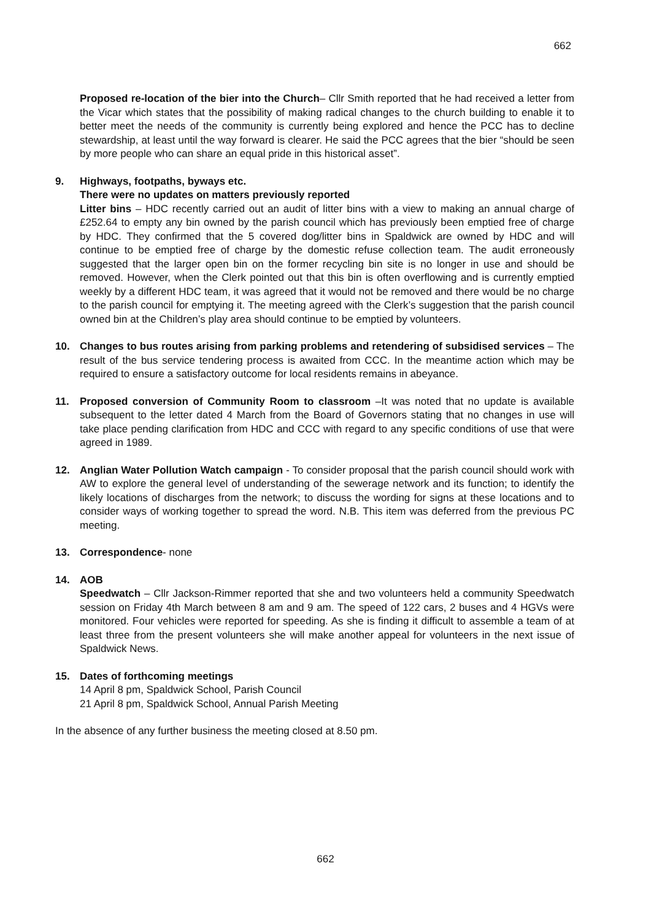662
Proposed re-location of the bier into the Church– Cllr Smith reported that he had received a letter from the Vicar which states that the possibility of making radical changes to the church building to enable it to better meet the needs of the community is currently being explored and hence the PCC has to decline stewardship, at least until the way forward is clearer. He said the PCC agrees that the bier “should be seen by more people who can share an equal pride in this historical asset”.
9. Highways, footpaths, byways etc.
There were no updates on matters previously reported
Litter bins – HDC recently carried out an audit of litter bins with a view to making an annual charge of £252.64 to empty any bin owned by the parish council which has previously been emptied free of charge by HDC. They confirmed that the 5 covered dog/litter bins in Spaldwick are owned by HDC and will continue to be emptied free of charge by the domestic refuse collection team. The audit erroneously suggested that the larger open bin on the former recycling bin site is no longer in use and should be removed. However, when the Clerk pointed out that this bin is often overflowing and is currently emptied weekly by a different HDC team, it was agreed that it would not be removed and there would be no charge to the parish council for emptying it. The meeting agreed with the Clerk’s suggestion that the parish council owned bin at the Children’s play area should continue to be emptied by volunteers.
10. Changes to bus routes arising from parking problems and retendering of subsidised services – The result of the bus service tendering process is awaited from CCC. In the meantime action which may be required to ensure a satisfactory outcome for local residents remains in abeyance.
11. Proposed conversion of Community Room to classroom –It was noted that no update is available subsequent to the letter dated 4 March from the Board of Governors stating that no changes in use will take place pending clarification from HDC and CCC with regard to any specific conditions of use that were agreed in 1989.
12. Anglian Water Pollution Watch campaign - To consider proposal that the parish council should work with AW to explore the general level of understanding of the sewerage network and its function; to identify the likely locations of discharges from the network; to discuss the wording for signs at these locations and to consider ways of working together to spread the word. N.B. This item was deferred from the previous PC meeting.
13. Correspondence- none
14. AOB
Speedwatch – Cllr Jackson-Rimmer reported that she and two volunteers held a community Speedwatch session on Friday 4th March between 8 am and 9 am. The speed of 122 cars, 2 buses and 4 HGVs were monitored. Four vehicles were reported for speeding. As she is finding it difficult to assemble a team of at least three from the present volunteers she will make another appeal for volunteers in the next issue of Spaldwick News.
15. Dates of forthcoming meetings
14 April 8 pm, Spaldwick School, Parish Council
21 April 8 pm, Spaldwick School, Annual Parish Meeting
In the absence of any further business the meeting closed at 8.50 pm.
662